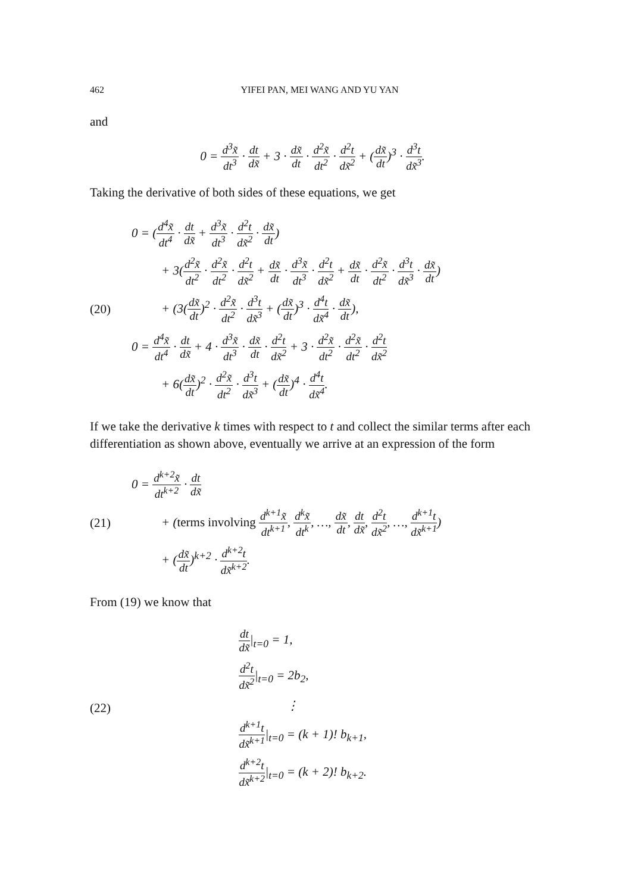462 YIFEI PAN, MEI WANG AND YU YAN
and
0 = d<sup>3</sup>x̃ dt<sup>3</sup> · dt dx̃ + 3 · dx̃ dt · d<sup>2</sup>x̃ dt<sup>2</sup> · d<sup>2</sup>t dx̃<sup>2</sup> + (dx̃ dt)<sup>3</sup> · d<sup>3</sup>t dx̃<sup>3</sup>.
Taking the derivative of both sides of these equations, we get
(20)
0 = (d<sup>4</sup>x̃ dt<sup>4</sup> · dt dx̃ + d<sup>3</sup>x̃ dt<sup>3</sup> · d<sup>2</sup>t dx̃<sup>2</sup> · dx̃ dt)
+ 3(d<sup>2</sup>x̃ dt<sup>2</sup> · d<sup>2</sup>x̃ dt<sup>2</sup> · d<sup>2</sup>t dx̃<sup>2</sup> + dx̃ dt · d<sup>3</sup>x̃ dt<sup>3</sup> · d<sup>2</sup>t dx̃<sup>2</sup> + dx̃ dt · d<sup>2</sup>x̃ dt<sup>2</sup> · d<sup>3</sup>t dx̃<sup>3</sup> · dx̃ dt)
+ (3(dx̃ dt)<sup>2</sup> · d<sup>2</sup>x̃ dt<sup>2</sup> · d<sup>3</sup>t dx̃<sup>3</sup> + (dx̃ dt)<sup>3</sup> · d<sup>4</sup>t dx̃<sup>4</sup> · dx̃ dt),
0 = d<sup>4</sup>x̃ dt<sup>4</sup> · dt dx̃ + 4 · d<sup>3</sup>x̃ dt<sup>3</sup> · dx̃ dt · d<sup>2</sup>t dx̃<sup>2</sup> + 3 · d<sup>2</sup>x̃ dt<sup>2</sup> · d<sup>2</sup>x̃ dt<sup>2</sup> · d<sup>2</sup>t dx̃<sup>2</sup>
+ 6(dx̃ dt)<sup>2</sup> · d<sup>2</sup>x̃ dt<sup>2</sup> · d<sup>3</sup>t dx̃<sup>3</sup> + (dx̃ dt)<sup>4</sup> · d<sup>4</sup>t dx̃<sup>4</sup>.
If we take the derivative k times with respect to t and collect the similar terms after each differentiation as shown above, eventually we arrive at an expression of the form
(21)
0 = d<sup>k+2</sup>x̃ dt<sup>k+2</sup> · dt dx̃
+ (terms involving d<sup>k+1</sup>x̃ dt<sup>k+1</sup>, d<sup>k</sup>x̃ dt<sup>k</sup>, …, dx̃ dt, dt dx̃, d<sup>2</sup>t dx̃<sup>2</sup>, …, d<sup>k+1</sup>t dx̃<sup>k+1</sup>)
+ (dx̃ dt)<sup>k+2</sup> · d<sup>k+2</sup>t dx̃<sup>k+2</sup>.
From (19) we know that
(22)
dt dx̃|<sub>t=0</sub> = 1,
d<sup>2</sup>t dx̃<sup>2</sup>|<sub>t=0</sub> = 2b<sub>2</sub>,
⋮
d<sup>k+1</sup>t dx̃<sup>k+1</sup>|<sub>t=0</sub> = (k + 1)! b<sub>k+1</sub>,
d<sup>k+2</sup>t dx̃<sup>k+2</sup>|<sub>t=0</sub> = (k + 2)! b<sub>k+2</sub>.